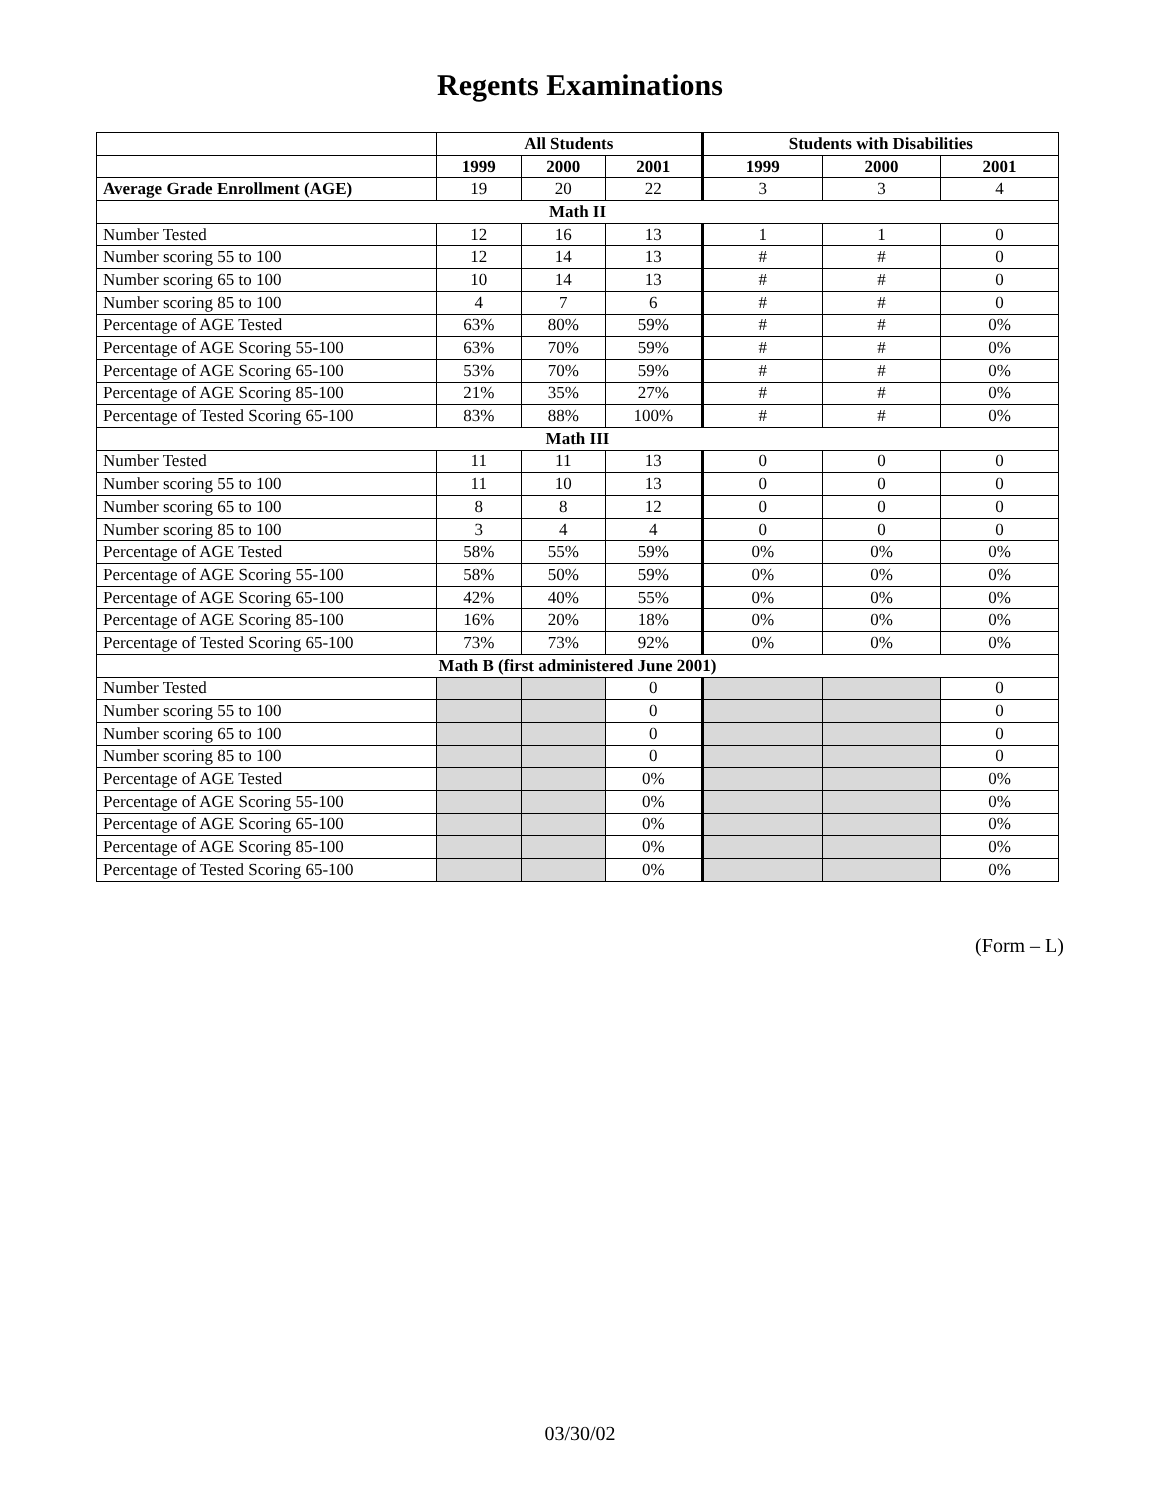Regents Examinations
| | All Students | | | Students with Disabilities | | |
| --- | --- | --- | --- | --- | --- | --- |
| | 1999 | 2000 | 2001 | 1999 | 2000 | 2001 |
| Average Grade Enrollment (AGE) | 19 | 20 | 22 | 3 | 3 | 4 |
| Math II | | | | | | |
| Number Tested | 12 | 16 | 13 | 1 | 1 | 0 |
| Number scoring 55 to 100 | 12 | 14 | 13 | # | # | 0 |
| Number scoring 65 to 100 | 10 | 14 | 13 | # | # | 0 |
| Number scoring 85 to 100 | 4 | 7 | 6 | # | # | 0 |
| Percentage of AGE Tested | 63% | 80% | 59% | # | # | 0% |
| Percentage of AGE Scoring 55-100 | 63% | 70% | 59% | # | # | 0% |
| Percentage of AGE Scoring 65-100 | 53% | 70% | 59% | # | # | 0% |
| Percentage of AGE Scoring 85-100 | 21% | 35% | 27% | # | # | 0% |
| Percentage of Tested Scoring 65-100 | 83% | 88% | 100% | # | # | 0% |
| Math III | | | | | | |
| Number Tested | 11 | 11 | 13 | 0 | 0 | 0 |
| Number scoring 55 to 100 | 11 | 10 | 13 | 0 | 0 | 0 |
| Number scoring 65 to 100 | 8 | 8 | 12 | 0 | 0 | 0 |
| Number scoring 85 to 100 | 3 | 4 | 4 | 0 | 0 | 0 |
| Percentage of AGE Tested | 58% | 55% | 59% | 0% | 0% | 0% |
| Percentage of AGE Scoring 55-100 | 58% | 50% | 59% | 0% | 0% | 0% |
| Percentage of AGE Scoring 65-100 | 42% | 40% | 55% | 0% | 0% | 0% |
| Percentage of AGE Scoring 85-100 | 16% | 20% | 18% | 0% | 0% | 0% |
| Percentage of Tested Scoring 65-100 | 73% | 73% | 92% | 0% | 0% | 0% |
| Math B (first administered June 2001) | | | | | | |
| Number Tested | | | 0 | | | 0 |
| Number scoring 55 to 100 | | | 0 | | | 0 |
| Number scoring 65 to 100 | | | 0 | | | 0 |
| Number scoring 85 to 100 | | | 0 | | | 0 |
| Percentage of AGE Tested | | | 0% | | | 0% |
| Percentage of AGE Scoring 55-100 | | | 0% | | | 0% |
| Percentage of AGE Scoring 65-100 | | | 0% | | | 0% |
| Percentage of AGE Scoring 85-100 | | | 0% | | | 0% |
| Percentage of Tested Scoring 65-100 | | | 0% | | | 0% |
(Form – L)
03/30/02